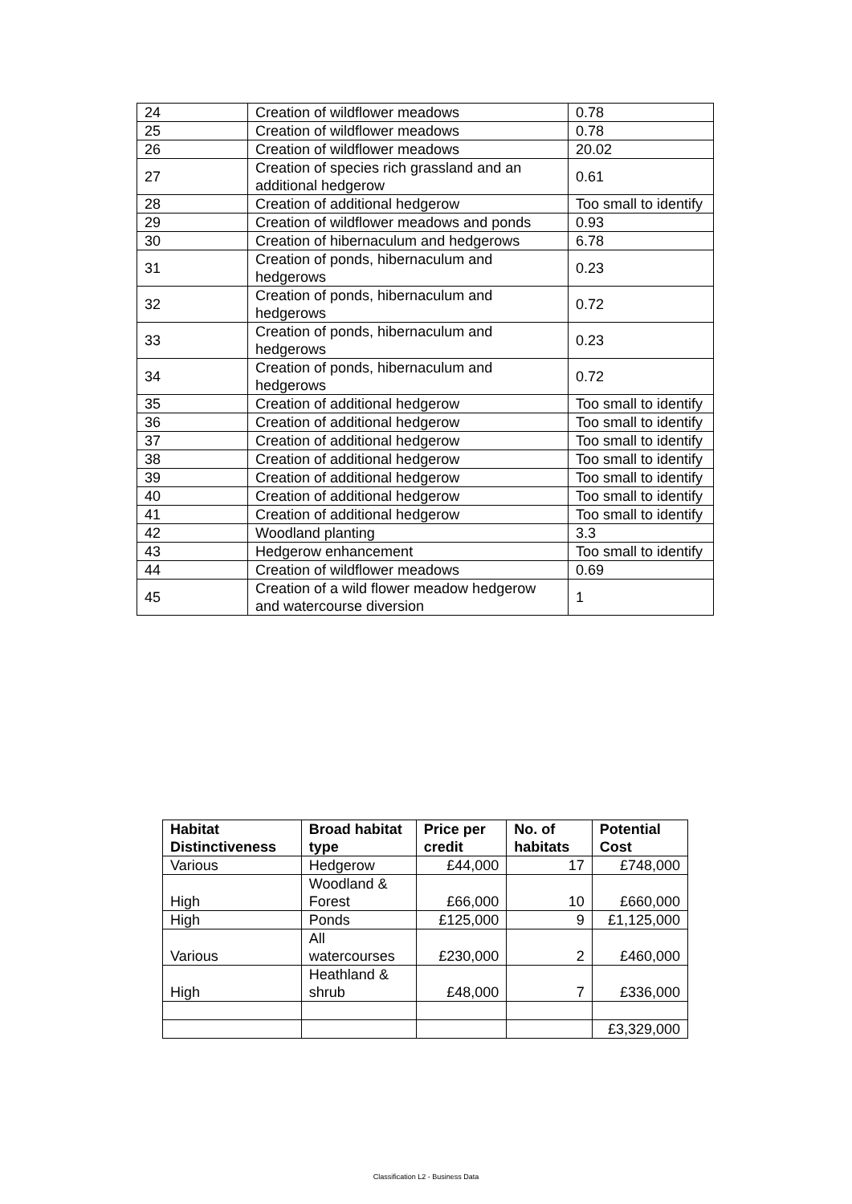| 24 | Creation of wildflower meadows | 0.78 |
| 25 | Creation of wildflower meadows | 0.78 |
| 26 | Creation of wildflower meadows | 20.02 |
| 27 | Creation of species rich grassland and an additional hedgerow | 0.61 |
| 28 | Creation of additional hedgerow | Too small to identify |
| 29 | Creation of wildflower meadows and ponds | 0.93 |
| 30 | Creation of hibernaculum and hedgerows | 6.78 |
| 31 | Creation of ponds, hibernaculum and hedgerows | 0.23 |
| 32 | Creation of ponds, hibernaculum and hedgerows | 0.72 |
| 33 | Creation of ponds, hibernaculum and hedgerows | 0.23 |
| 34 | Creation of ponds, hibernaculum and hedgerows | 0.72 |
| 35 | Creation of additional hedgerow | Too small to identify |
| 36 | Creation of additional hedgerow | Too small to identify |
| 37 | Creation of additional hedgerow | Too small to identify |
| 38 | Creation of additional hedgerow | Too small to identify |
| 39 | Creation of additional hedgerow | Too small to identify |
| 40 | Creation of additional hedgerow | Too small to identify |
| 41 | Creation of additional hedgerow | Too small to identify |
| 42 | Woodland planting | 3.3 |
| 43 | Hedgerow enhancement | Too small to identify |
| 44 | Creation of wildflower meadows | 0.69 |
| 45 | Creation of a wild flower meadow hedgerow and watercourse diversion | 1 |
| Habitat Distinctiveness | Broad habitat type | Price per credit | No. of habitats | Potential Cost |
| --- | --- | --- | --- | --- |
| Various | Hedgerow | £44,000 | 17 | £748,000 |
| High | Woodland & Forest | £66,000 | 10 | £660,000 |
| High | Ponds | £125,000 | 9 | £1,125,000 |
| Various | All watercourses | £230,000 | 2 | £460,000 |
| High | Heathland & shrub | £48,000 | 7 | £336,000 |
| | | | | £3,329,000 |
Classification L2 - Business Data